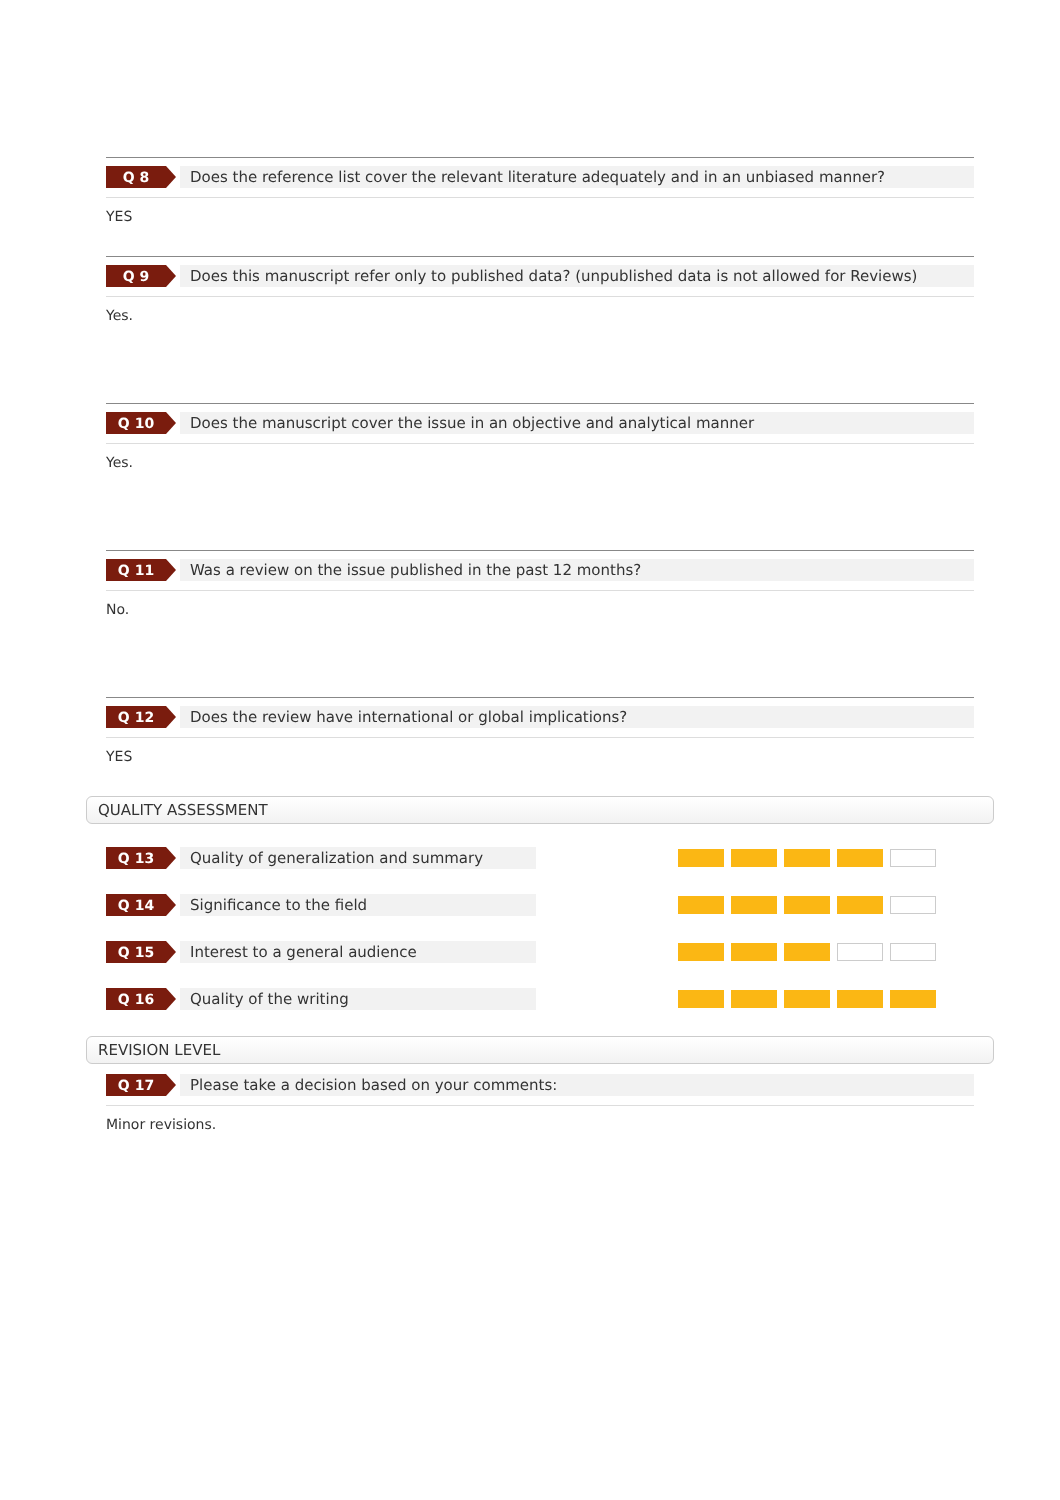Q 8
Does the reference list cover the relevant literature adequately and in an unbiased manner?
YES
Q 9
Does this manuscript refer only to published data? (unpublished data is not allowed for Reviews)
Yes.
Q 10
Does the manuscript cover the issue in an objective and analytical manner
Yes.
Q 11
Was a review on the issue published in the past 12 months?
No.
Q 12
Does the review have international or global implications?
YES
QUALITY ASSESSMENT
Q 13
Quality of generalization and summary
Q 14
Significance to the field
Q 15
Interest to a general audience
Q 16
Quality of the writing
REVISION LEVEL
Q 17
Please take a decision based on your comments:
Minor revisions.